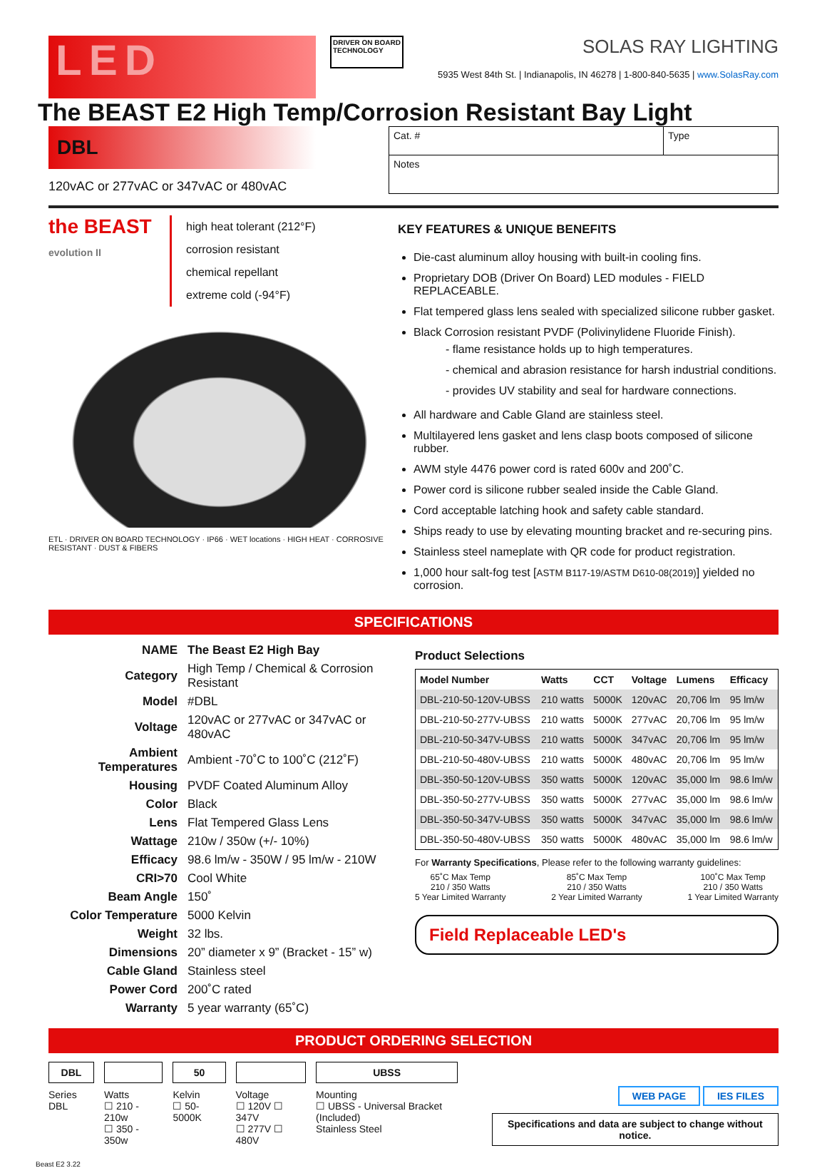LED
DRIVER ON BOARD
TECHNOLOGY
SOLAS RAY LIGHTING
5935 West 84th St. | Indianapolis, IN 46278 | 1-800-840-5635 | www.SolasRay.com
The BEAST E2 High Temp/Corrosion Resistant Bay Light
DBL
120vAC or 277vAC or 347vAC or 480vAC
Cat. # Type
Notes
the BEAST evolution II
high heat tolerant (212°F)
corrosion resistant
chemical repellant
extreme cold (-94°F)
ETL · DRIVER ON BOARD TECHNOLOGY · IP66 · WET locations · HIGH HEAT · CORROSIVE RESISTANT · DUST & FIBERS
KEY FEATURES & UNIQUE BENEFITS
Die-cast aluminum alloy housing with built-in cooling fins.
Proprietary DOB (Driver On Board) LED modules - FIELD REPLACEABLE.
Flat tempered glass lens sealed with specialized silicone rubber gasket.
Black Corrosion resistant PVDF (Polivinylidene Fluoride Finish).
- flame resistance holds up to high temperatures.
- chemical and abrasion resistance for harsh industrial conditions.
- provides UV stability and seal for hardware connections.
All hardware and Cable Gland are stainless steel.
Multilayered lens gasket and lens clasp boots composed of silicone rubber.
AWM style 4476 power cord is rated 600v and 200˚C.
Power cord is silicone rubber sealed inside the Cable Gland.
Cord acceptable latching hook and safety cable standard.
Ships ready to use by elevating mounting bracket and re-securing pins.
Stainless steel nameplate with QR code for product registration.
1,000 hour salt-fog test [ASTM B117-19/ASTM D610-08(2019)] yielded no corrosion.
SPECIFICATIONS
| NAME | The Beast E2 High Bay |
| Category | High Temp / Chemical & Corrosion Resistant |
| Model | #DBL |
| Voltage | 120vAC or 277vAC or 347vAC or 480vAC |
| Ambient Temperatures | Ambient -70˚C to 100˚C (212˚F) |
| Housing | PVDF Coated Aluminum Alloy |
| Color | Black |
| Lens | Flat Tempered Glass Lens |
| Wattage | 210w / 350w (+/- 10%) |
| Efficacy | 98.6 lm/w - 350W / 95 lm/w - 210W |
| CRI>70 | Cool White |
| Beam Angle | 150˚ |
| Color Temperature | 5000 Kelvin |
| Weight | 32 lbs. |
| Dimensions | 20” diameter x 9” (Bracket - 15” w) |
| Cable Gland | Stainless steel |
| Power Cord | 200˚C rated |
| Warranty | 5 year warranty (65˚C) |
Product Selections
| Model Number | Watts | CCT | Voltage | Lumens | Efficacy |
| --- | --- | --- | --- | --- | --- |
| DBL-210-50-120V-UBSS | 210 watts | 5000K | 120vAC | 20,706 lm | 95 lm/w |
| DBL-210-50-277V-UBSS | 210 watts | 5000K | 277vAC | 20,706 lm | 95 lm/w |
| DBL-210-50-347V-UBSS | 210 watts | 5000K | 347vAC | 20,706 lm | 95 lm/w |
| DBL-210-50-480V-UBSS | 210 watts | 5000K | 480vAC | 20,706 lm | 95 lm/w |
| DBL-350-50-120V-UBSS | 350 watts | 5000K | 120vAC | 35,000 lm | 98.6 lm/w |
| DBL-350-50-277V-UBSS | 350 watts | 5000K | 277vAC | 35,000 lm | 98.6 lm/w |
| DBL-350-50-347V-UBSS | 350 watts | 5000K | 347vAC | 35,000 lm | 98.6 lm/w |
| DBL-350-50-480V-UBSS | 350 watts | 5000K | 480vAC | 35,000 lm | 98.6 lm/w |
For Warranty Specifications, Please refer to the following warranty guidelines:
65˚C Max Temp
210 / 350 Watts
5 Year Limited Warranty
85˚C Max Temp
210 / 350 Watts
2 Year Limited Warranty
100˚C Max Temp
210 / 350 Watts
1 Year Limited Warranty
Field Replaceable LED's
PRODUCT ORDERING SELECTION
DBL
Series
DBL
Watts
☐ 210 - 210w
☐ 350 - 350w
50
Kelvin
☐ 50-5000K
Voltage
☐ 120V ☐ 347V
☐ 277V ☐ 480V
UBSS
Mounting
☐ UBSS - Universal Bracket (Included)
Stainless Steel
WEB PAGE IES FILES
Specifications and data are subject to change without notice.
Beast E2 3.22